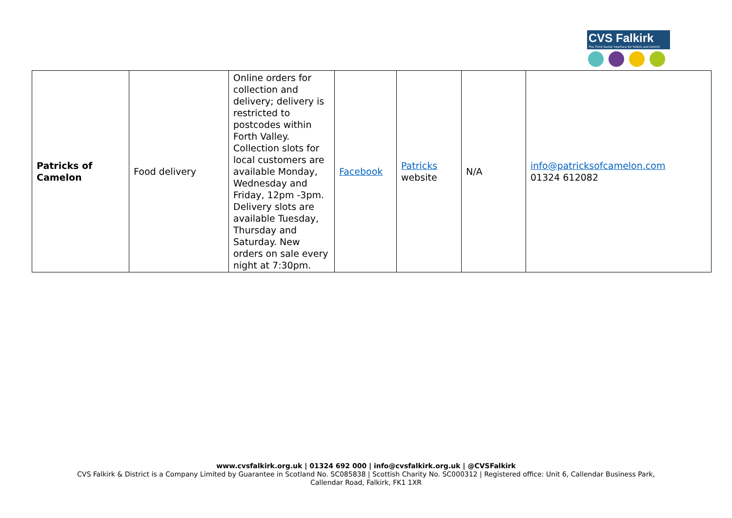CVS Falkirk
The Third Sector Interface for Falkirk and District
| Patricks of Camelon | Food delivery | Online orders for collection and delivery; delivery is restricted to postcodes within Forth Valley. Collection slots for local customers are available Monday, Wednesday and Friday, 12pm -3pm. Delivery slots are available Tuesday, Thursday and Saturday. New orders on sale every night at 7:30pm. | Facebook | Patricks website | N/A | info@patricksofcamelon.com 01324 612082 |
www.cvsfalkirk.org.uk | 01324 692 000 | info@cvsfalkirk.org.uk | @CVSFalkirk
CVS Falkirk & District is a Company Limited by Guarantee in Scotland No. SC085838 | Scottish Charity No. SC000312 | Registered office: Unit 6, Callendar Business Park,
Callendar Road, Falkirk, FK1 1XR